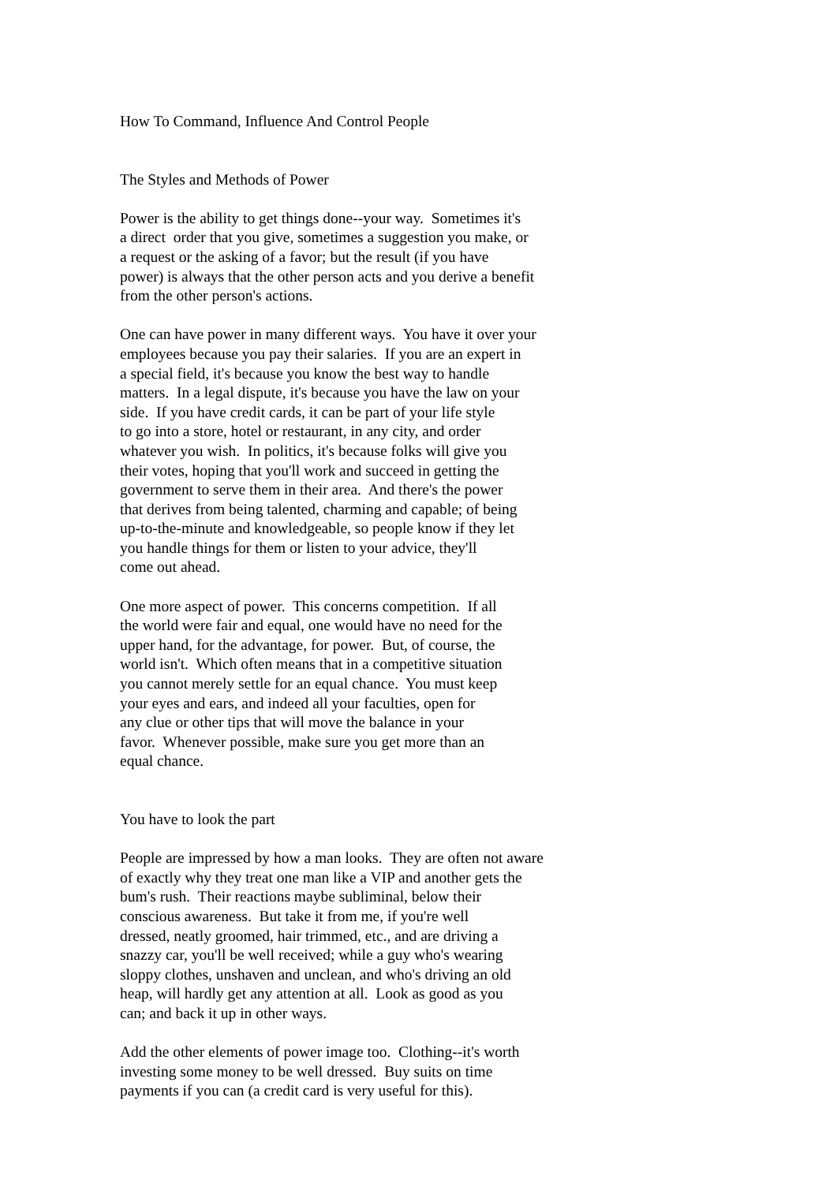How To Command, Influence And Control People
The Styles and Methods of Power
Power is the ability to get things done--your way. Sometimes it's
a direct order that you give, sometimes a suggestion you make, or
a request or the asking of a favor; but the result (if you have
power) is always that the other person acts and you derive a benefit
from the other person's actions.
One can have power in many different ways. You have it over your
employees because you pay their salaries. If you are an expert in
a special field, it's because you know the best way to handle
matters. In a legal dispute, it's because you have the law on your
side. If you have credit cards, it can be part of your life style
to go into a store, hotel or restaurant, in any city, and order
whatever you wish. In politics, it's because folks will give you
their votes, hoping that you'll work and succeed in getting the
government to serve them in their area. And there's the power
that derives from being talented, charming and capable; of being
up-to-the-minute and knowledgeable, so people know if they let
you handle things for them or listen to your advice, they'll
come out ahead.
One more aspect of power. This concerns competition. If all
the world were fair and equal, one would have no need for the
upper hand, for the advantage, for power. But, of course, the
world isn't. Which often means that in a competitive situation
you cannot merely settle for an equal chance. You must keep
your eyes and ears, and indeed all your faculties, open for
any clue or other tips that will move the balance in your
favor. Whenever possible, make sure you get more than an
equal chance.
You have to look the part
People are impressed by how a man looks. They are often not aware
of exactly why they treat one man like a VIP and another gets the
bum's rush. Their reactions maybe subliminal, below their
conscious awareness. But take it from me, if you're well
dressed, neatly groomed, hair trimmed, etc., and are driving a
snazzy car, you'll be well received; while a guy who's wearing
sloppy clothes, unshaven and unclean, and who's driving an old
heap, will hardly get any attention at all. Look as good as you
can; and back it up in other ways.
Add the other elements of power image too. Clothing--it's worth
investing some money to be well dressed. Buy suits on time
payments if you can (a credit card is very useful for this).